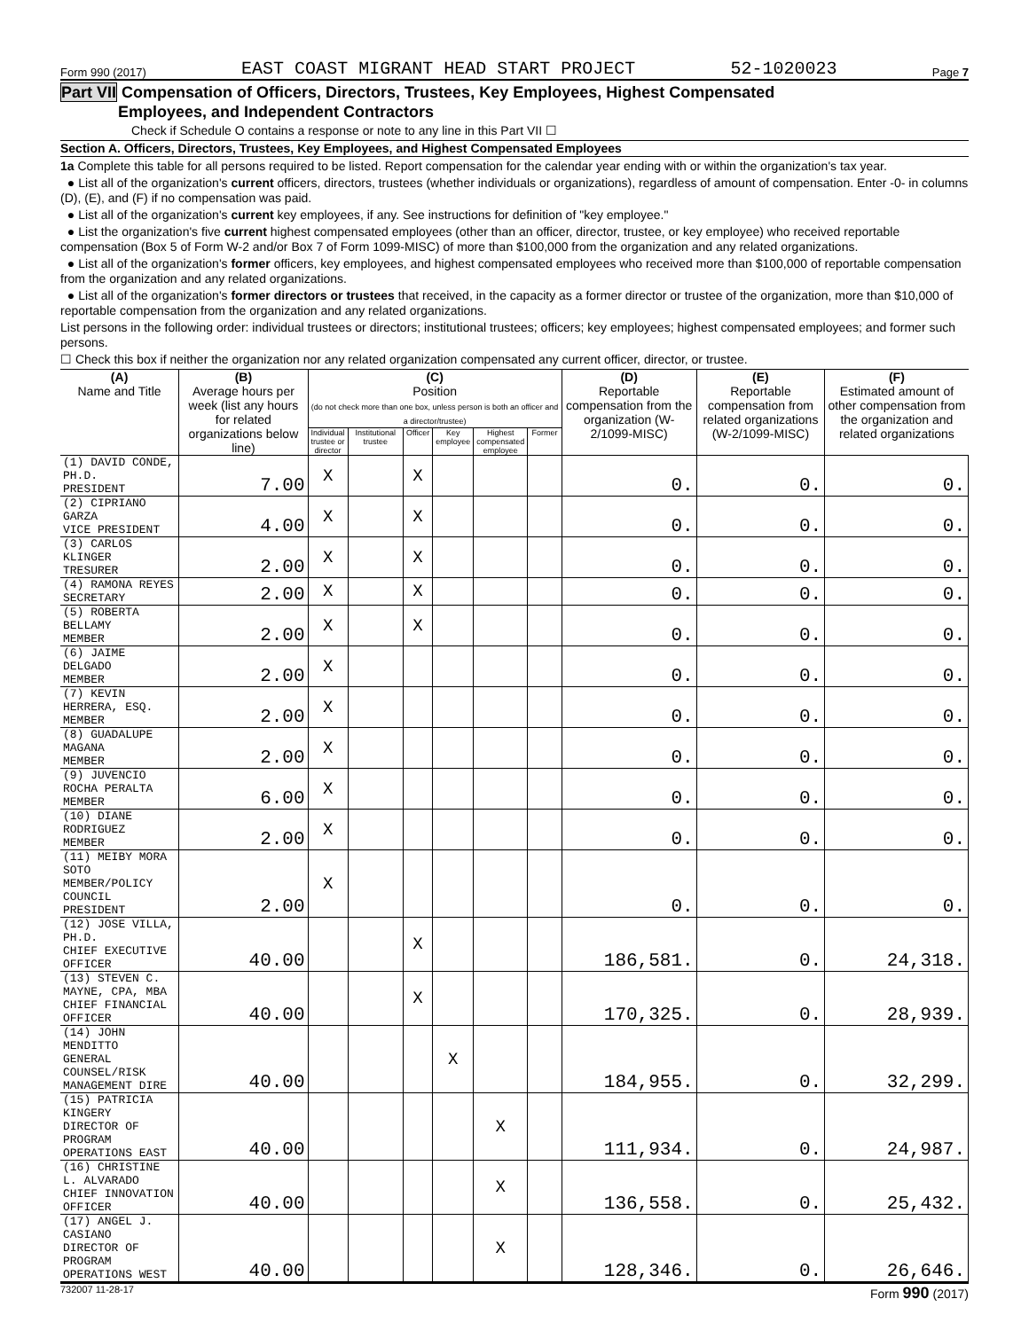Form 990 (2017) EAST COAST MIGRANT HEAD START PROJECT 52-1020023 Page 7
Part VII Compensation of Officers, Directors, Trustees, Key Employees, Highest Compensated
Employees, and Independent Contractors
Check if Schedule O contains a response or note to any line in this Part VII ☐
Section A. Officers, Directors, Trustees, Key Employees, and Highest Compensated Employees
1a Complete this table for all persons required to be listed. Report compensation for the calendar year ending with or within the organization's tax year.
● List all of the organization's current officers, directors, trustees (whether individuals or organizations), regardless of amount of compensation. Enter -0- in columns (D), (E), and (F) if no compensation was paid.
● List all of the organization's current key employees, if any. See instructions for definition of "key employee."
● List the organization's five current highest compensated employees (other than an officer, director, trustee, or key employee) who received reportable compensation (Box 5 of Form W-2 and/or Box 7 of Form 1099-MISC) of more than $100,000 from the organization and any related organizations.
● List all of the organization's former officers, key employees, and highest compensated employees who received more than $100,000 of reportable compensation from the organization and any related organizations.
● List all of the organization's former directors or trustees that received, in the capacity as a former director or trustee of the organization, more than $10,000 of reportable compensation from the organization and any related organizations.
List persons in the following order: individual trustees or directors; institutional trustees; officers; key employees; highest compensated employees; and former such persons.
☐ Check this box if neither the organization nor any related organization compensated any current officer, director, or trustee.
| (A) Name and Title | (B) Average hours per week (list any hours for related organizations below line) | (C) Position (do not check more than one box, unless person is both an officer and a director/trustee) | | | | | | (D) Reportable compensation from the organization (W-2/1099-MISC) | (E) Reportable compensation from related organizations (W-2/1099-MISC) | (F) Estimated amount of other compensation from the organization and related organizations |
| --- | --- | --- | --- | --- | --- | --- | --- | --- | --- | --- |
| | | Individual trustee or director | Institutional trustee | Officer | Key employee | Highest compensated employee | Former | | | |
| (1) DAVID CONDE, PH.D. PRESIDENT | 7.00 | X | | X | | | | 0. | 0. | 0. |
| (2) CIPRIANO GARZA VICE PRESIDENT | 4.00 | X | | X | | | | 0. | 0. | 0. |
| (3) CARLOS KLINGER TRESURER | 2.00 | X | | X | | | | 0. | 0. | 0. |
| (4) RAMONA REYES SECRETARY | 2.00 | X | | X | | | | 0. | 0. | 0. |
| (5) ROBERTA BELLAMY MEMBER | 2.00 | X | | X | | | | 0. | 0. | 0. |
| (6) JAIME DELGADO MEMBER | 2.00 | X | | | | | | 0. | 0. | 0. |
| (7) KEVIN HERRERA, ESQ. MEMBER | 2.00 | X | | | | | | 0. | 0. | 0. |
| (8) GUADALUPE MAGANA MEMBER | 2.00 | X | | | | | | 0. | 0. | 0. |
| (9) JUVENCIO ROCHA PERALTA MEMBER | 6.00 | X | | | | | | 0. | 0. | 0. |
| (10) DIANE RODRIGUEZ MEMBER | 2.00 | X | | | | | | 0. | 0. | 0. |
| (11) MEIBY MORA SOTO MEMBER/POLICY COUNCIL PRESIDENT | 2.00 | X | | | | | | 0. | 0. | 0. |
| (12) JOSE VILLA, PH.D. CHIEF EXECUTIVE OFFICER | 40.00 | | | X | | | | 186,581. | 0. | 24,318. |
| (13) STEVEN C. MAYNE, CPA, MBA CHIEF FINANCIAL OFFICER | 40.00 | | | X | | | | 170,325. | 0. | 28,939. |
| (14) JOHN MENDITTO GENERAL COUNSEL/RISK MANAGEMENT DIRE | 40.00 | | | | X | | | 184,955. | 0. | 32,299. |
| (15) PATRICIA KINGERY DIRECTOR OF PROGRAM OPERATIONS EAST | 40.00 | | | | | X | | 111,934. | 0. | 24,987. |
| (16) CHRISTINE L. ALVARADO CHIEF INNOVATION OFFICER | 40.00 | | | | | X | | 136,558. | 0. | 25,432. |
| (17) ANGEL J. CASIANO DIRECTOR OF PROGRAM OPERATIONS WEST | 40.00 | | | | | X | | 128,346. | 0. | 26,646. |
732007 11-28-17 Form 990 (2017)